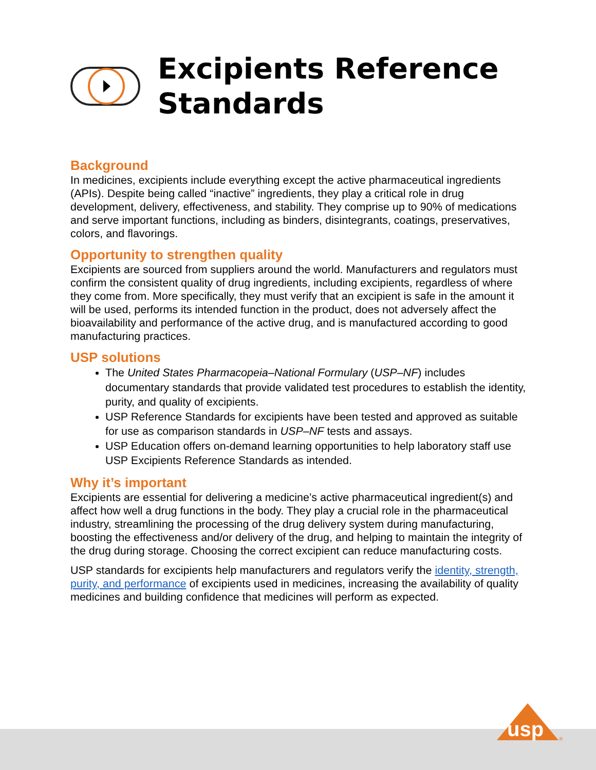Excipients Reference
Standards
Background
In medicines, excipients include everything except the active pharmaceutical ingredients (APIs). Despite being called “inactive” ingredients, they play a critical role in drug development, delivery, effectiveness, and stability. They comprise up to 90% of medications and serve important functions, including as binders, disintegrants, coatings, preservatives, colors, and flavorings.
Opportunity to strengthen quality
Excipients are sourced from suppliers around the world. Manufacturers and regulators must confirm the consistent quality of drug ingredients, including excipients, regardless of where they come from. More specifically, they must verify that an excipient is safe in the amount it will be used, performs its intended function in the product, does not adversely affect the bioavailability and performance of the active drug, and is manufactured according to good manufacturing practices.
USP solutions
The United States Pharmacopeia–National Formulary (USP–NF) includes documentary standards that provide validated test procedures to establish the identity, purity, and quality of excipients.
USP Reference Standards for excipients have been tested and approved as suitable for use as comparison standards in USP–NF tests and assays.
USP Education offers on-demand learning opportunities to help laboratory staff use USP Excipients Reference Standards as intended.
Why it’s important
Excipients are essential for delivering a medicine’s active pharmaceutical ingredient(s) and affect how well a drug functions in the body. They play a crucial role in the pharmaceutical industry, streamlining the processing of the drug delivery system during manufacturing, boosting the effectiveness and/or delivery of the drug, and helping to maintain the integrity of the drug during storage. Choosing the correct excipient can reduce manufacturing costs.
USP standards for excipients help manufacturers and regulators verify the identity, strength, purity, and performance of excipients used in medicines, increasing the availability of quality medicines and building confidence that medicines will perform as expected.
usp
®